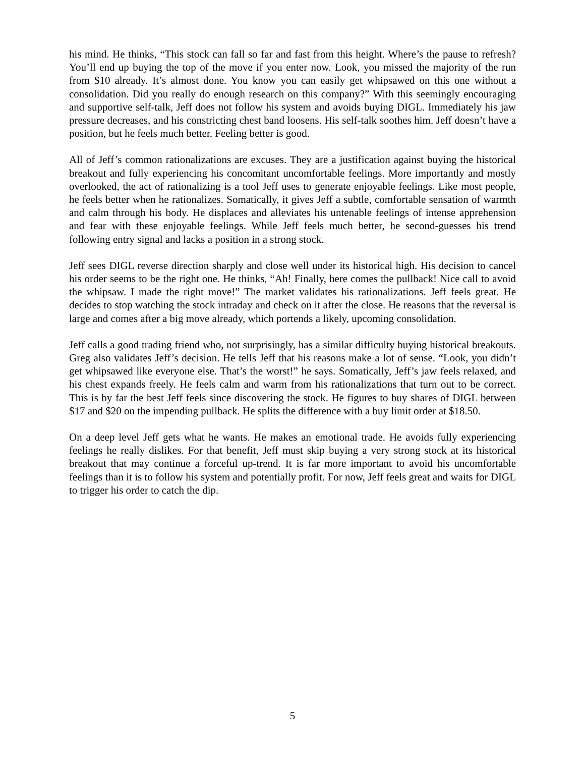his mind. He thinks, “This stock can fall so far and fast from this height. Where’s the pause to refresh? You’ll end up buying the top of the move if you enter now. Look, you missed the majority of the run from $10 already. It’s almost done. You know you can easily get whipsawed on this one without a consolidation. Did you really do enough research on this company?” With this seemingly encouraging and supportive self-talk, Jeff does not follow his system and avoids buying DIGL. Immediately his jaw pressure decreases, and his constricting chest band loosens. His self-talk soothes him. Jeff doesn’t have a position, but he feels much better. Feeling better is good.
All of Jeff’s common rationalizations are excuses. They are a justification against buying the historical breakout and fully experiencing his concomitant uncomfortable feelings. More importantly and mostly overlooked, the act of rationalizing is a tool Jeff uses to generate enjoyable feelings. Like most people, he feels better when he rationalizes. Somatically, it gives Jeff a subtle, comfortable sensation of warmth and calm through his body. He displaces and alleviates his untenable feelings of intense apprehension and fear with these enjoyable feelings. While Jeff feels much better, he second-guesses his trend following entry signal and lacks a position in a strong stock.
Jeff sees DIGL reverse direction sharply and close well under its historical high. His decision to cancel his order seems to be the right one. He thinks, “Ah! Finally, here comes the pullback! Nice call to avoid the whipsaw. I made the right move!” The market validates his rationalizations. Jeff feels great. He decides to stop watching the stock intraday and check on it after the close. He reasons that the reversal is large and comes after a big move already, which portends a likely, upcoming consolidation.
Jeff calls a good trading friend who, not surprisingly, has a similar difficulty buying historical breakouts. Greg also validates Jeff’s decision. He tells Jeff that his reasons make a lot of sense. “Look, you didn’t get whipsawed like everyone else. That’s the worst!” he says. Somatically, Jeff’s jaw feels relaxed, and his chest expands freely. He feels calm and warm from his rationalizations that turn out to be correct. This is by far the best Jeff feels since discovering the stock. He figures to buy shares of DIGL between $17 and $20 on the impending pullback. He splits the difference with a buy limit order at $18.50.
On a deep level Jeff gets what he wants. He makes an emotional trade. He avoids fully experiencing feelings he really dislikes. For that benefit, Jeff must skip buying a very strong stock at its historical breakout that may continue a forceful up-trend. It is far more important to avoid his uncomfortable feelings than it is to follow his system and potentially profit. For now, Jeff feels great and waits for DIGL to trigger his order to catch the dip.
5